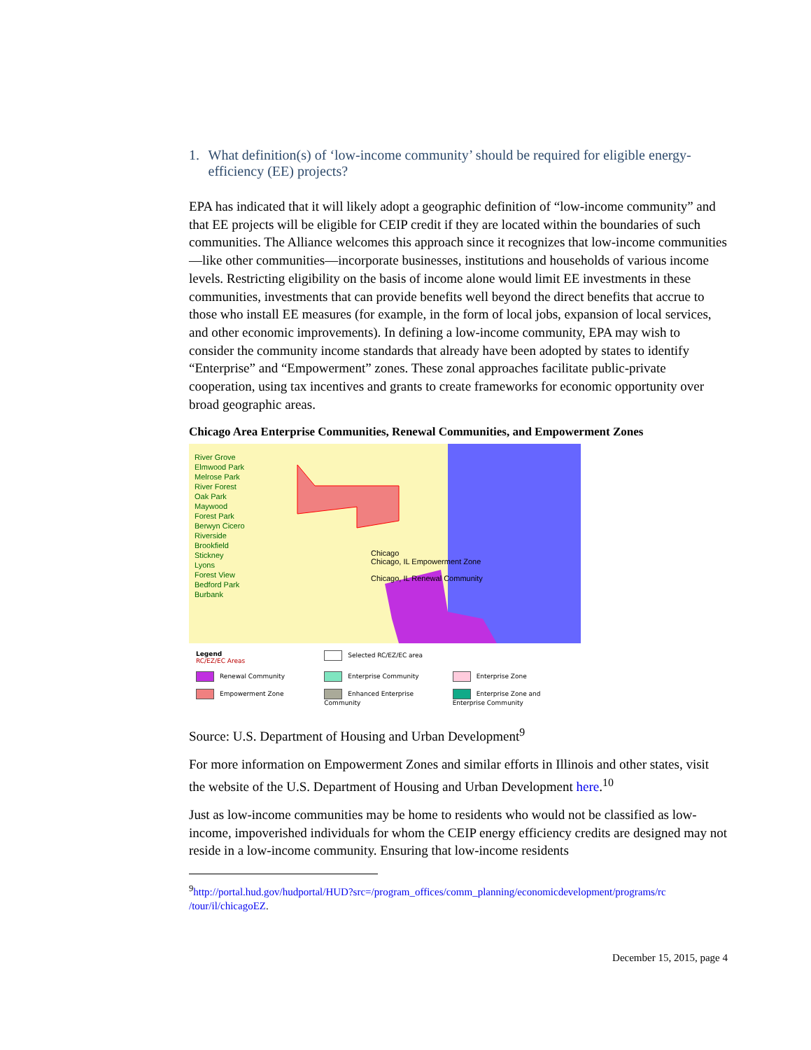1. What definition(s) of ‘low-income community’ should be required for eligible energy-efficiency (EE) projects?
EPA has indicated that it will likely adopt a geographic definition of “low-income community” and that EE projects will be eligible for CEIP credit if they are located within the boundaries of such communities. The Alliance welcomes this approach since it recognizes that low-income communities—like other communities—incorporate businesses, institutions and households of various income levels. Restricting eligibility on the basis of income alone would limit EE investments in these communities, investments that can provide benefits well beyond the direct benefits that accrue to those who install EE measures (for example, in the form of local jobs, expansion of local services, and other economic improvements). In defining a low-income community, EPA may wish to consider the community income standards that already have been adopted by states to identify “Enterprise” and “Empowerment” zones. These zonal approaches facilitate public-private cooperation, using tax incentives and grants to create frameworks for economic opportunity over broad geographic areas.
Chicago Area Enterprise Communities, Renewal Communities, and Empowerment Zones
River Grove
Elmwood Park
Melrose Park
River Forest
Oak Park
Maywood
Forest Park
Berwyn Cicero
Riverside
Brookfield
Stickney
Lyons
Forest View
Bedford Park
Burbank
Chicago
Chicago, IL Empowerment Zone
Chicago, IL Renewal Community
Legend
RC/EZ/EC Areas
Selected RC/EZ/EC area
Renewal Community
Enterprise Community
Enterprise Zone
Empowerment Zone
Enhanced Enterprise Community
Enterprise Zone and Enterprise Community
Source: U.S. Department of Housing and Urban Development<sup>9</sup>
For more information on Empowerment Zones and similar efforts in Illinois and other states, visit the website of the U.S. Department of Housing and Urban Development here.<sup>10</sup>
Just as low-income communities may be home to residents who would not be classified as low-income, impoverished individuals for whom the CEIP energy efficiency credits are designed may not reside in a low-income community. Ensuring that low-income residents
<sup>9</sup> http://portal.hud.gov/hudportal/HUD?src=/program_offices/comm_planning/economicdevelopment/programs/rc /tour/il/chicagoEZ.
December 15, 2015, page 4